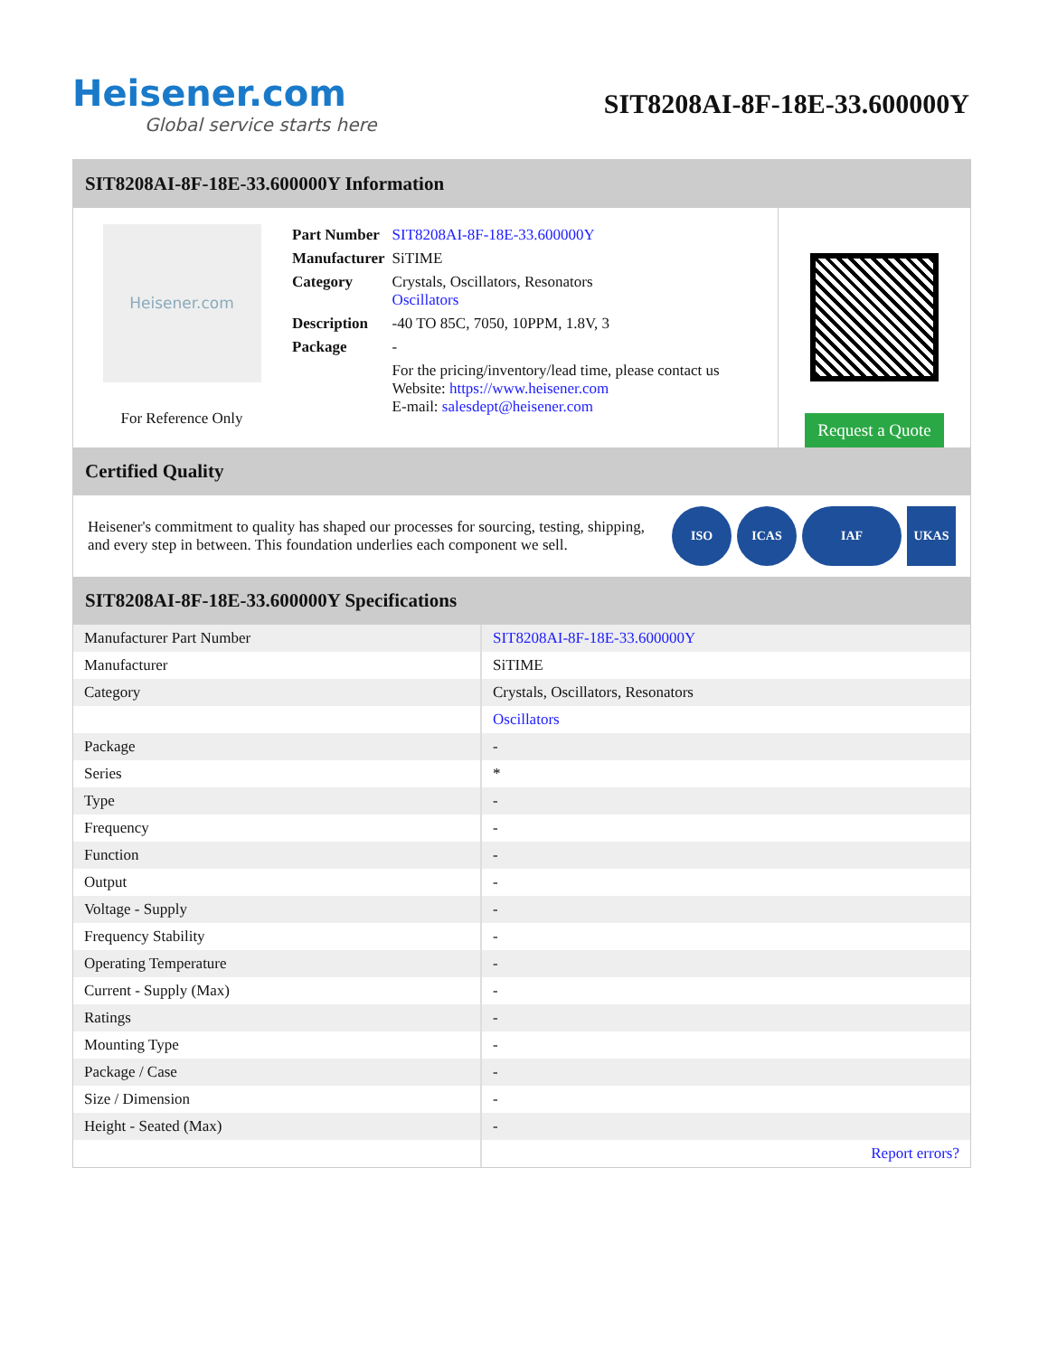Heisener.com
Global service starts here
SIT8208AI-8F-18E-33.600000Y
SIT8208AI-8F-18E-33.600000Y Information
Heisener.com
For Reference Only
| Part Number | SIT8208AI-8F-18E-33.600000Y |
| Manufacturer | SiTIME |
| Category | Crystals, Oscillators, Resonators Oscillators |
| Description | -40 TO 85C, 7050, 10PPM, 1.8V, 3 |
| Package | - |
| | For the pricing/inventory/lead time, please contact us Website: https://www.heisener.com E-mail: salesdept@heisener.com |
Request a Quote
Certified Quality
Heisener's commitment to quality has shaped our processes for sourcing, testing, shipping, and every step in between. This foundation underlies each component we sell.
ISO ICAS IAF UKAS
SIT8208AI-8F-18E-33.600000Y Specifications
| Manufacturer Part Number | SIT8208AI-8F-18E-33.600000Y |
| Manufacturer | SiTIME |
| Category | Crystals, Oscillators, Resonators |
| | Oscillators |
| Package | - |
| Series | * |
| Type | - |
| Frequency | - |
| Function | - |
| Output | - |
| Voltage - Supply | - |
| Frequency Stability | - |
| Operating Temperature | - |
| Current - Supply (Max) | - |
| Ratings | - |
| Mounting Type | - |
| Package / Case | - |
| Size / Dimension | - |
| Height - Seated (Max) | - |
| | Report errors? |